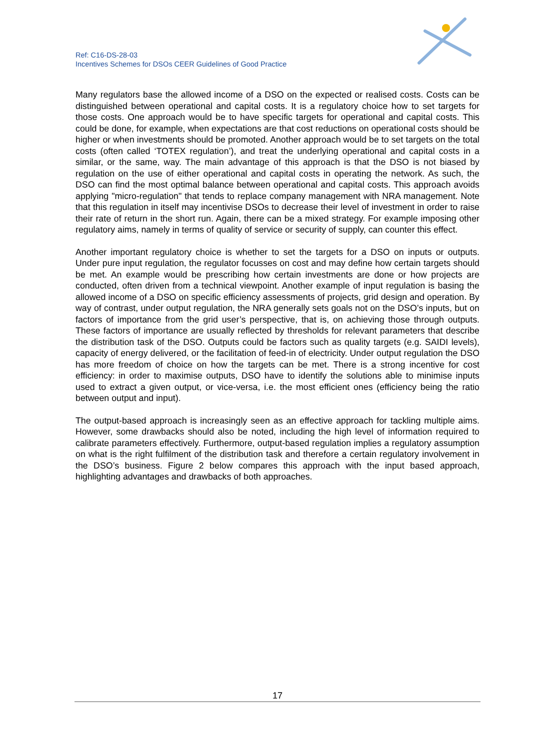Ref: C16-DS-28-03
Incentives Schemes for DSOs CEER Guidelines of Good Practice
Many regulators base the allowed income of a DSO on the expected or realised costs. Costs can be distinguished between operational and capital costs. It is a regulatory choice how to set targets for those costs. One approach would be to have specific targets for operational and capital costs. This could be done, for example, when expectations are that cost reductions on operational costs should be higher or when investments should be promoted. Another approach would be to set targets on the total costs (often called ‘TOTEX regulation’), and treat the underlying operational and capital costs in a similar, or the same, way. The main advantage of this approach is that the DSO is not biased by regulation on the use of either operational and capital costs in operating the network. As such, the DSO can find the most optimal balance between operational and capital costs. This approach avoids applying "micro-regulation" that tends to replace company management with NRA management. Note that this regulation in itself may incentivise DSOs to decrease their level of investment in order to raise their rate of return in the short run. Again, there can be a mixed strategy. For example imposing other regulatory aims, namely in terms of quality of service or security of supply, can counter this effect.
Another important regulatory choice is whether to set the targets for a DSO on inputs or outputs. Under pure input regulation, the regulator focusses on cost and may define how certain targets should be met. An example would be prescribing how certain investments are done or how projects are conducted, often driven from a technical viewpoint. Another example of input regulation is basing the allowed income of a DSO on specific efficiency assessments of projects, grid design and operation. By way of contrast, under output regulation, the NRA generally sets goals not on the DSO’s inputs, but on factors of importance from the grid user’s perspective, that is, on achieving those through outputs. These factors of importance are usually reflected by thresholds for relevant parameters that describe the distribution task of the DSO. Outputs could be factors such as quality targets (e.g. SAIDI levels), capacity of energy delivered, or the facilitation of feed-in of electricity. Under output regulation the DSO has more freedom of choice on how the targets can be met. There is a strong incentive for cost efficiency: in order to maximise outputs, DSO have to identify the solutions able to minimise inputs used to extract a given output, or vice-versa, i.e. the most efficient ones (efficiency being the ratio between output and input).
The output-based approach is increasingly seen as an effective approach for tackling multiple aims. However, some drawbacks should also be noted, including the high level of information required to calibrate parameters effectively. Furthermore, output-based regulation implies a regulatory assumption on what is the right fulfilment of the distribution task and therefore a certain regulatory involvement in the DSO’s business. Figure 2 below compares this approach with the input based approach, highlighting advantages and drawbacks of both approaches.
17